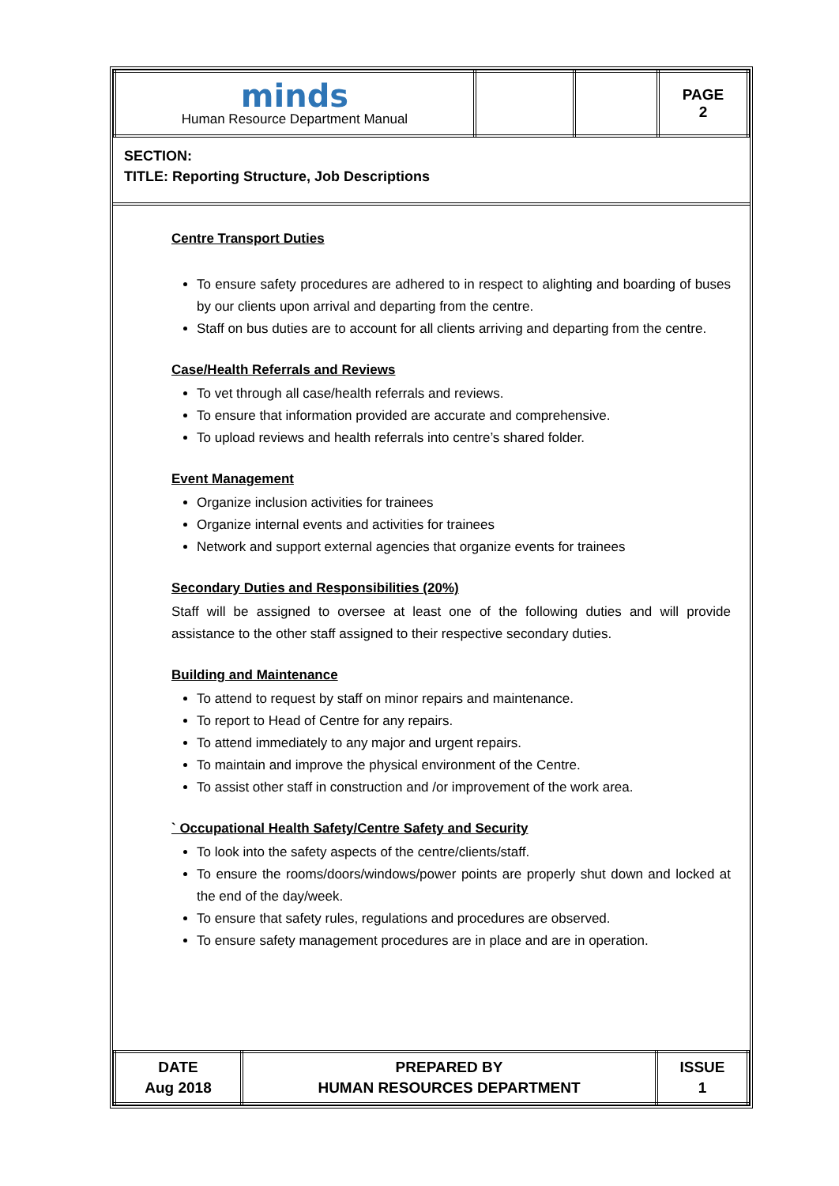| minds Human Resource Department Manual | | | PAGE 2 |
SECTION:
TITLE: Reporting Structure, Job Descriptions
Centre Transport Duties
To ensure safety procedures are adhered to in respect to alighting and boarding of buses by our clients upon arrival and departing from the centre.
Staff on bus duties are to account for all clients arriving and departing from the centre.
Case/Health Referrals and Reviews
To vet through all case/health referrals and reviews.
To ensure that information provided are accurate and comprehensive.
To upload reviews and health referrals into centre’s shared folder.
Event Management
Organize inclusion activities for trainees
Organize internal events and activities for trainees
Network and support external agencies that organize events for trainees
Secondary Duties and Responsibilities (20%)
Staff will be assigned to oversee at least one of the following duties and will provide assistance to the other staff assigned to their respective secondary duties.
Building and Maintenance
To attend to request by staff on minor repairs and maintenance.
To report to Head of Centre for any repairs.
To attend immediately to any major and urgent repairs.
To maintain and improve the physical environment of the Centre.
To assist other staff in construction and /or improvement of the work area.
` Occupational Health Safety/Centre Safety and Security
To look into the safety aspects of the centre/clients/staff.
To ensure the rooms/doors/windows/power points are properly shut down and locked at the end of the day/week.
To ensure that safety rules, regulations and procedures are observed.
To ensure safety management procedures are in place and are in operation.
| DATE Aug 2018 | PREPARED BY HUMAN RESOURCES DEPARTMENT | ISSUE 1 |